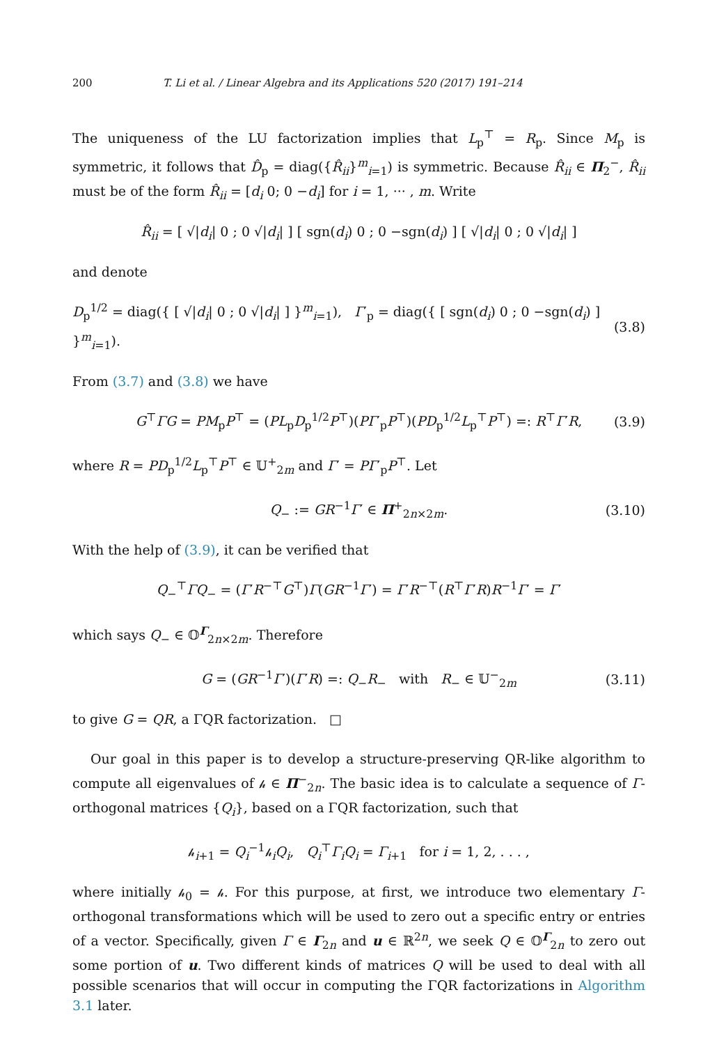200 T. Li et al. / Linear Algebra and its Applications 520 (2017) 191–214
The uniqueness of the LU factorization implies that L<sub>p</sub><sup>⊤</sup> = R<sub>p</sub>. Since M<sub>p</sub> is symmetric, it follows that D̂<sub>p</sub> = diag({R̂<sub>ii</sub>}<sup>m</sup><sub>i=1</sub>) is symmetric. Because R̂<sub>ii</sub> ∈ Π<sub>2</sub><sup>−</sup>, R̂<sub>ii</sub> must be of the form R̂<sub>ii</sub> = [d<sub>i</sub> 0; 0 −d<sub>i</sub>] for i = 1, ··· , m. Write
R̂<sub>ii</sub> = [ √|d<sub>i</sub>| 0 ; 0 √|d<sub>i</sub>| ] [ sgn(d<sub>i</sub>) 0 ; 0 −sgn(d<sub>i</sub>) ] [ √|d<sub>i</sub>| 0 ; 0 √|d<sub>i</sub>| ]
and denote
D<sub>p</sub><sup>1/2</sup> = diag({ [ √|d<sub>i</sub>| 0 ; 0 √|d<sub>i</sub>| ] }<sup>m</sup><sub>i=1</sub>), Γ′<sub>p</sub> = diag({ [ sgn(d<sub>i</sub>) 0 ; 0 −sgn(d<sub>i</sub>) ] }<sup>m</sup><sub>i=1</sub>). (3.8)
From (3.7) and (3.8) we have
G<sup>⊤</sup>ΓG = PM<sub>p</sub>P<sup>⊤</sup> = (PL<sub>p</sub>D<sub>p</sub><sup>1/2</sup>P<sup>⊤</sup>)(PΓ′<sub>p</sub>P<sup>⊤</sup>)(PD<sub>p</sub><sup>1/2</sup>L<sub>p</sub><sup>⊤</sup>P<sup>⊤</sup>) =: R<sup>⊤</sup>Γ′R, (3.9)
where R = PD<sub>p</sub><sup>1/2</sup>L<sub>p</sub><sup>⊤</sup>P<sup>⊤</sup> ∈ 𝕌<sup>+</sup><sub>2m</sub> and Γ′ = PΓ′<sub>p</sub>P<sup>⊤</sup>. Let
Q<sub>−</sub> := GR<sup>−1</sup>Γ′ ∈ Π<sup>+</sup><sub>2n×2m</sub>. (3.10)
With the help of (3.9), it can be verified that
Q<sub>−</sub><sup>⊤</sup>ΓQ<sub>−</sub> = (Γ′R<sup>−⊤</sup>G<sup>⊤</sup>)Γ(GR<sup>−1</sup>Γ′) = Γ′R<sup>−⊤</sup>(R<sup>⊤</sup>Γ′R)R<sup>−1</sup>Γ′ = Γ′
which says Q<sub>−</sub> ∈ 𝕆<sup>Γ</sup><sub>2n×2m</sub>. Therefore
G = (GR<sup>−1</sup>Γ′)(Γ′R) =: Q<sub>−</sub>R<sub>−</sub> with R<sub>−</sub> ∈ 𝕌<sup>−</sup><sub>2m</sub> (3.11)
to give G = QR, a ΓQR factorization. □
Our goal in this paper is to develop a structure-preserving QR-like algorithm to compute all eigenvalues of 𝒽 ∈ Π<sup>−</sup><sub>2n</sub>. The basic idea is to calculate a sequence of Γ-orthogonal matrices {Q<sub>i</sub>}, based on a ΓQR factorization, such that
𝒽<sub>i+1</sub> = Q<sub>i</sub><sup>−1</sup>𝒽<sub>i</sub>Q<sub>i</sub>, Q<sub>i</sub><sup>⊤</sup>Γ<sub>i</sub>Q<sub>i</sub> = Γ<sub>i+1</sub> for i = 1, 2, . . . ,
where initially 𝒽<sub>0</sub> = 𝒽. For this purpose, at first, we introduce two elementary Γ-orthogonal transformations which will be used to zero out a specific entry or entries of a vector. Specifically, given Γ ∈ Γ<sub>2n</sub> and u ∈ ℝ<sup>2n</sup>, we seek Q ∈ 𝕆<sup>Γ</sup><sub>2n</sub> to zero out some portion of u. Two different kinds of matrices Q will be used to deal with all possible scenarios that will occur in computing the ΓQR factorizations in Algorithm 3.1 later.